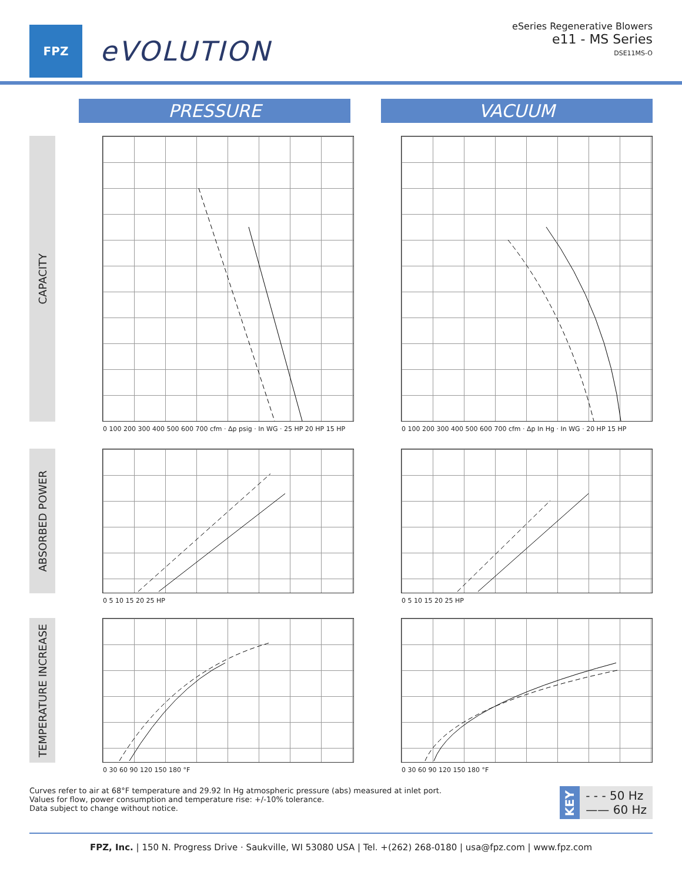FPZ
eVOLUTION
eSeries Regenerative Blowers
e11 - MS Series
DSE11MS-O
PRESSURE VACUUM
CAPACITY
0 100 200 300 400 500 600 700 cfm · Δp psig · In WG · 25 HP 20 HP 15 HP
0 100 200 300 400 500 600 700 cfm · Δp In Hg · In WG · 20 HP 15 HP
ABSORBED POWER
0 5 10 15 20 25 HP
0 5 10 15 20 25 HP
TEMPERATURE INCREASE
0 30 60 90 120 150 180 °F
0 30 60 90 120 150 180 °F
Curves refer to air at 68°F temperature and 29.92 In Hg atmospheric pressure (abs) measured at inlet port.
Values for flow, power consumption and temperature rise: +/-10% tolerance.
Data subject to change without notice.
KEY
- - - 50 Hz
—— 60 Hz
FPZ, Inc. | 150 N. Progress Drive · Saukville, WI 53080 USA | Tel. +(262) 268-0180 | usa@fpz.com | www.fpz.com